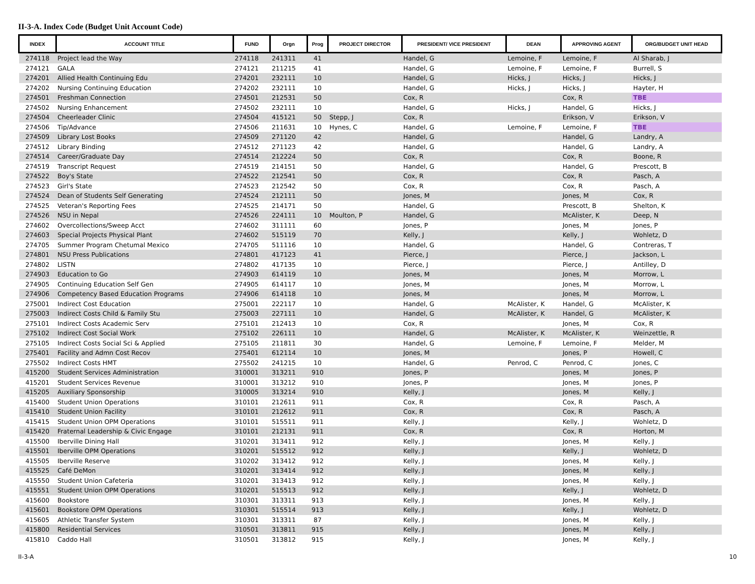II-3-A. Index Code (Budget Unit Account Code)
| INDEX | ACCOUNT TITLE | FUND | Orgn | Prog | PROJECT DIRECTOR | PRESIDENT/ VICE PRESIDENT | DEAN | APPROVING AGENT | ORG/BUDGET UNIT HEAD |
| --- | --- | --- | --- | --- | --- | --- | --- | --- | --- |
| 274118 | Project lead the Way | 274118 | 241311 | 41 | | Handel, G | Lemoine, F | Lemoine, F | Al Sharab, J |
| 274121 | GALA | 274121 | 211215 | 41 | | Handel, G | Lemoine, F | Lemoine, F | Burrell, S |
| 274201 | Allied Health Continuing Edu | 274201 | 232111 | 10 | | Handel, G | Hicks, J | Hicks, J | Hicks, J |
| 274202 | Nursing Continuing Education | 274202 | 232111 | 10 | | Handel, G | Hicks, J | Hicks, J | Hayter, H |
| 274501 | Freshman Connection | 274501 | 212531 | 50 | | Cox, R | | Cox, R | TBE |
| 274502 | Nursing Enhancement | 274502 | 232111 | 10 | | Handel, G | Hicks, J | Handel, G | Hicks, J |
| 274504 | Cheerleader Clinic | 274504 | 415121 | 50 | Stepp, J | Cox, R | | Erikson, V | Erikson, V |
| 274506 | Tip/Advance | 274506 | 211631 | 10 | Hynes, C | Handel, G | Lemoine, F | Lemoine, F | TBE |
| 274509 | Library Lost Books | 274509 | 271120 | 42 | | Handel, G | | Handel, G | Landry, A |
| 274512 | Library Binding | 274512 | 271123 | 42 | | Handel, G | | Handel, G | Landry, A |
| 274514 | Career/Graduate Day | 274514 | 212224 | 50 | | Cox, R | | Cox, R | Boone, R |
| 274519 | Transcript Request | 274519 | 214151 | 50 | | Handel, G | | Handel, G | Prescott, B |
| 274522 | Boy's State | 274522 | 212541 | 50 | | Cox, R | | Cox, R | Pasch, A |
| 274523 | Girl's State | 274523 | 212542 | 50 | | Cox, R | | Cox, R | Pasch, A |
| 274524 | Dean of Students Self Generating | 274524 | 212111 | 50 | | Jones, M | | Jones, M | Cox, R |
| 274525 | Veteran's Reporting Fees | 274525 | 214171 | 50 | | Handel, G | | Prescott, B | Shelton, K |
| 274526 | NSU in Nepal | 274526 | 224111 | 10 | Moulton, P | Handel, G | | McAlister, K | Deep, N |
| 274602 | Overcollections/Sweep Acct | 274602 | 311111 | 60 | | Jones, P | | Jones, M | Jones, P |
| 274603 | Special Projects Physical Plant | 274602 | 515119 | 70 | | Kelly, J | | Kelly, J | Wohletz, D |
| 274705 | Summer Program Chetumal Mexico | 274705 | 511116 | 10 | | Handel, G | | Handel, G | Contreras, T |
| 274801 | NSU Press Publications | 274801 | 417123 | 41 | | Pierce, J | | Pierce, J | Jackson, L |
| 274802 | LISTN | 274802 | 417135 | 10 | | Pierce, J | | Pierce, J | Antilley, D |
| 274903 | Education to Go | 274903 | 614119 | 10 | | Jones, M | | Jones, M | Morrow, L |
| 274905 | Continuing Education Self Gen | 274905 | 614117 | 10 | | Jones, M | | Jones, M | Morrow, L |
| 274906 | Competency Based Education Programs | 274906 | 614118 | 10 | | Jones, M | | Jones, M | Morrow, L |
| 275001 | Indirect Cost Education | 275001 | 222117 | 10 | | Handel, G | McAlister, K | Handel, G | McAlister, K |
| 275003 | Indirect Costs Child & Family Stu | 275003 | 227111 | 10 | | Handel, G | McAlister, K | Handel, G | McAlister, K |
| 275101 | Indirect Costs Academic Serv | 275101 | 212413 | 10 | | Cox, R | | Jones, M | Cox, R |
| 275102 | Indirect Cost Social Work | 275102 | 226111 | 10 | | Handel, G | McAlister, K | McAlister, K | Weinzettle, R |
| 275105 | Indirect Costs Social Sci & Applied | 275105 | 211811 | 30 | | Handel, G | Lemoine, F | Lemoine, F | Melder, M |
| 275401 | Facility and Admn Cost Recov | 275401 | 612114 | 10 | | Jones, M | | Jones, P | Howell, C |
| 275502 | Indirect Costs HMT | 275502 | 241215 | 10 | | Handel, G | Penrod, C | Penrod, C | Jones, C |
| 415200 | Student Services Administration | 310001 | 313211 | 910 | | Jones, P | | Jones, M | Jones, P |
| 415201 | Student Services Revenue | 310001 | 313212 | 910 | | Jones, P | | Jones, M | Jones, P |
| 415205 | Auxiliary Sponsorship | 310005 | 313214 | 910 | | Kelly, J | | Jones, M | Kelly, J |
| 415400 | Student Union Operations | 310101 | 212611 | 911 | | Cox, R | | Cox, R | Pasch, A |
| 415410 | Student Union Facility | 310101 | 212612 | 911 | | Cox, R | | Cox, R | Pasch, A |
| 415415 | Student Union OPM Operations | 310101 | 515511 | 911 | | Kelly, J | | Kelly, J | Wohletz, D |
| 415420 | Fraternal Leadership & Civic Engage | 310101 | 212131 | 911 | | Cox, R | | Cox, R | Horton, M |
| 415500 | Iberville Dining Hall | 310201 | 313411 | 912 | | Kelly, J | | Jones, M | Kelly, J |
| 415501 | Iberville OPM Operations | 310201 | 515512 | 912 | | Kelly, J | | Kelly, J | Wohletz, D |
| 415505 | Iberville Reserve | 310202 | 313412 | 912 | | Kelly, J | | Jones, M | Kelly, J |
| 415525 | Café DeMon | 310201 | 313414 | 912 | | Kelly, J | | Jones, M | Kelly, J |
| 415550 | Student Union Cafeteria | 310201 | 313413 | 912 | | Kelly, J | | Jones, M | Kelly, J |
| 415551 | Student Union OPM Operations | 310201 | 515513 | 912 | | Kelly, J | | Kelly, J | Wohletz, D |
| 415600 | Bookstore | 310301 | 313311 | 913 | | Kelly, J | | Jones, M | Kelly, J |
| 415601 | Bookstore OPM Operations | 310301 | 515514 | 913 | | Kelly, J | | Kelly, J | Wohletz, D |
| 415605 | Athletic Transfer System | 310301 | 313311 | 87 | | Kelly, J | | Jones, M | Kelly, J |
| 415800 | Residential Services | 310501 | 313811 | 915 | | Kelly, J | | Jones, M | Kelly, J |
| 415810 | Caddo Hall | 310501 | 313812 | 915 | | Kelly, J | | Jones, M | Kelly, J |
II-3-A 10